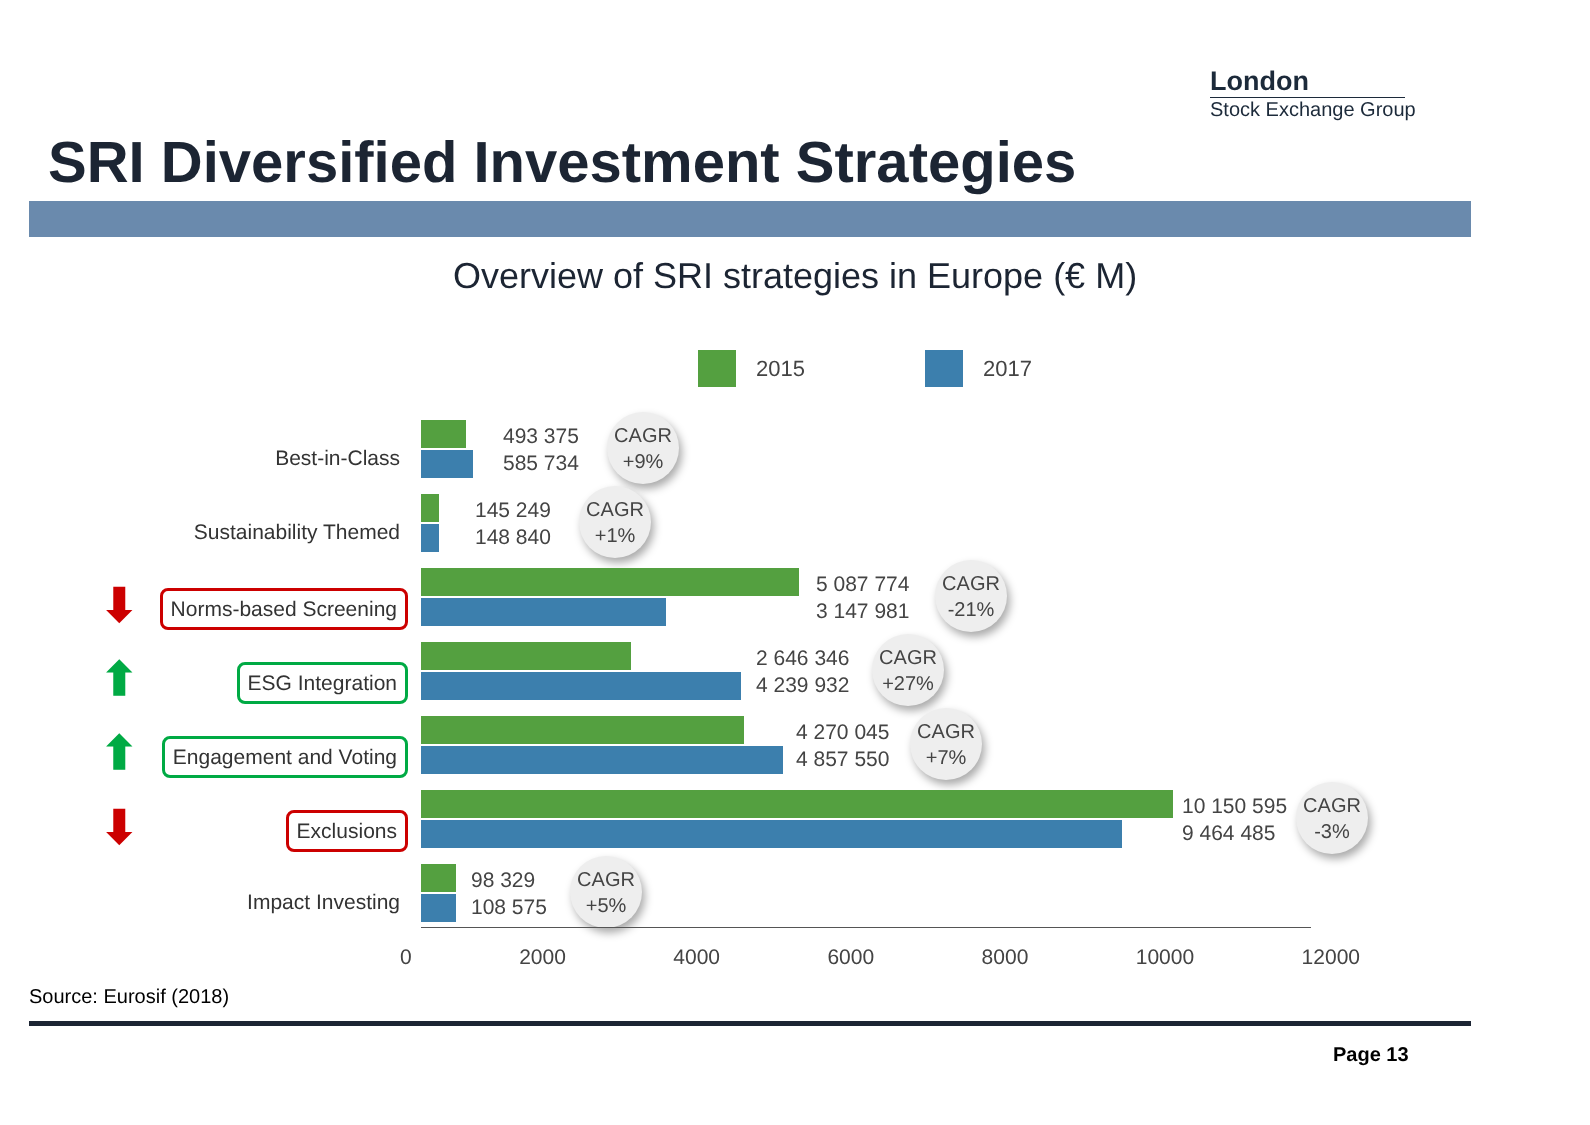London
Stock Exchange Group
SRI Diversified Investment Strategies
Overview of SRI strategies in Europe (€ M)
2015 2017
Best-in-Class
493 375
585 734
CAGR
+9%
Sustainability Themed
145 249
148 840
CAGR
+1%
⬇ Norms-based Screening
5 087 774
3 147 981
CAGR
-21%
⬆ ESG Integration
2 646 346
4 239 932
CAGR
+27%
⬆ Engagement and Voting
4 270 045
4 857 550
CAGR
+7%
⬇ Exclusions
10 150 595
9 464 485
CAGR
-3%
Impact Investing
98 329
108 575
CAGR
+5%
0 2000 4000 6000 8000 10000 12000
Source: Eurosif (2018)
Page 13